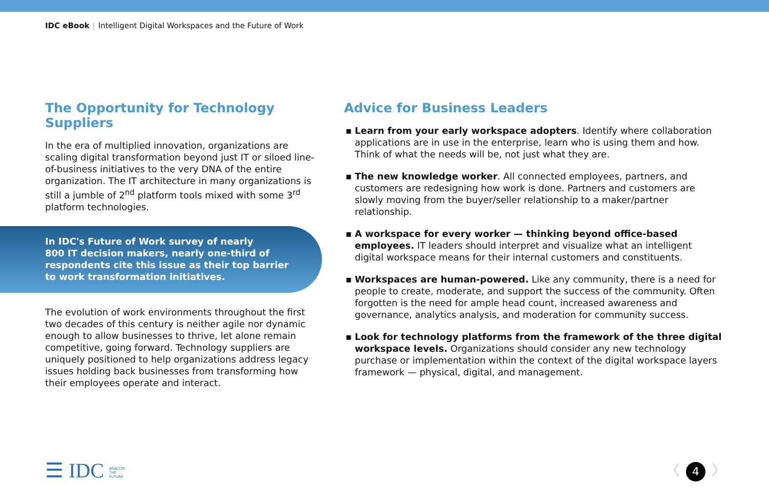IDC eBook | Intelligent Digital Workspaces and the Future of Work
The Opportunity for Technology Suppliers
In the era of multiplied innovation, organizations are scaling digital transformation beyond just IT or siloed line-of-business initiatives to the very DNA of the entire organization. The IT architecture in many organizations is still a jumble of 2<sup>nd</sup> platform tools mixed with some 3<sup>rd</sup> platform technologies.
In IDC's Future of Work survey of nearly
800 IT decision makers, nearly one-third of
respondents cite this issue as their top barrier
to work transformation initiatives.
The evolution of work environments throughout the first two decades of this century is neither agile nor dynamic enough to allow businesses to thrive, let alone remain competitive, going forward. Technology suppliers are uniquely positioned to help organizations address legacy issues holding back businesses from transforming how their employees operate and interact.
Advice for Business Leaders
▪ Learn from your early workspace adopters. Identify where collaboration applications are in use in the enterprise, learn who is using them and how. Think of what the needs will be, not just what they are.
▪ The new knowledge worker. All connected employees, partners, and customers are redesigning how work is done. Partners and customers are slowly moving from the buyer/seller relationship to a maker/partner relationship.
▪ A workspace for every worker — thinking beyond office-based employees. IT leaders should interpret and visualize what an intelligent digital workspace means for their internal customers and constituents.
▪ Workspaces are human-powered. Like any community, there is a need for people to create, moderate, and support the success of the community. Often forgotten is the need for ample head count, increased awareness and governance, analytics analysis, and moderation for community success.
▪ Look for technology platforms from the framework of the three digital workspace levels. Organizations should consider any new technology purchase or implementation within the context of the digital workspace layers framework — physical, digital, and management.
☰ IDC ANALYZE
THE
FUTURE
〈 4 〉